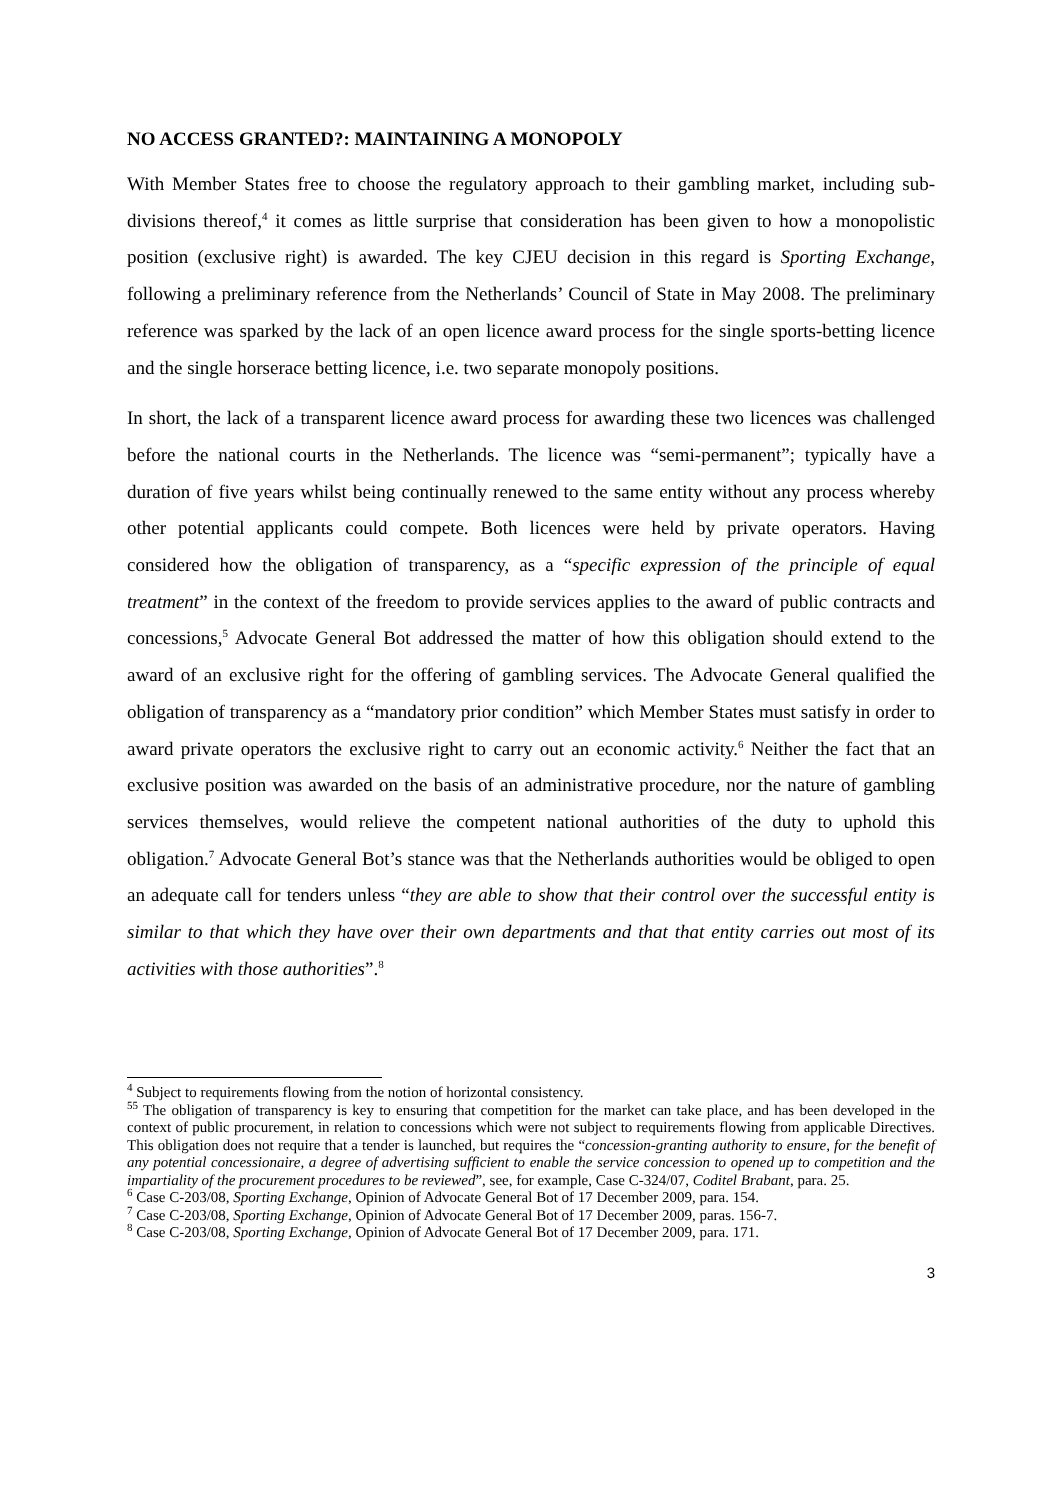NO ACCESS GRANTED?: MAINTAINING A MONOPOLY
With Member States free to choose the regulatory approach to their gambling market, including sub-divisions thereof,<sup>4</sup> it comes as little surprise that consideration has been given to how a monopolistic position (exclusive right) is awarded. The key CJEU decision in this regard is Sporting Exchange, following a preliminary reference from the Netherlands’ Council of State in May 2008. The preliminary reference was sparked by the lack of an open licence award process for the single sports-betting licence and the single horserace betting licence, i.e. two separate monopoly positions.
In short, the lack of a transparent licence award process for awarding these two licences was challenged before the national courts in the Netherlands. The licence was “semi-permanent”; typically have a duration of five years whilst being continually renewed to the same entity without any process whereby other potential applicants could compete. Both licences were held by private operators. Having considered how the obligation of transparency, as a “specific expression of the principle of equal treatment” in the context of the freedom to provide services applies to the award of public contracts and concessions,<sup>5</sup> Advocate General Bot addressed the matter of how this obligation should extend to the award of an exclusive right for the offering of gambling services. The Advocate General qualified the obligation of transparency as a “mandatory prior condition” which Member States must satisfy in order to award private operators the exclusive right to carry out an economic activity.<sup>6</sup> Neither the fact that an exclusive position was awarded on the basis of an administrative procedure, nor the nature of gambling services themselves, would relieve the competent national authorities of the duty to uphold this obligation.<sup>7</sup> Advocate General Bot’s stance was that the Netherlands authorities would be obliged to open an adequate call for tenders unless “they are able to show that their control over the successful entity is similar to that which they have over their own departments and that that entity carries out most of its activities with those authorities”.<sup>8</sup>
<sup>4</sup> Subject to requirements flowing from the notion of horizontal consistency.
<sup>55</sup> The obligation of transparency is key to ensuring that competition for the market can take place, and has been developed in the context of public procurement, in relation to concessions which were not subject to requirements flowing from applicable Directives. This obligation does not require that a tender is launched, but requires the “concession-granting authority to ensure, for the benefit of any potential concessionaire, a degree of advertising sufficient to enable the service concession to opened up to competition and the impartiality of the procurement procedures to be reviewed”, see, for example, Case C-324/07, Coditel Brabant, para. 25.
<sup>6</sup> Case C-203/08, Sporting Exchange, Opinion of Advocate General Bot of 17 December 2009, para. 154.
<sup>7</sup> Case C-203/08, Sporting Exchange, Opinion of Advocate General Bot of 17 December 2009, paras. 156-7.
<sup>8</sup> Case C-203/08, Sporting Exchange, Opinion of Advocate General Bot of 17 December 2009, para. 171.
3